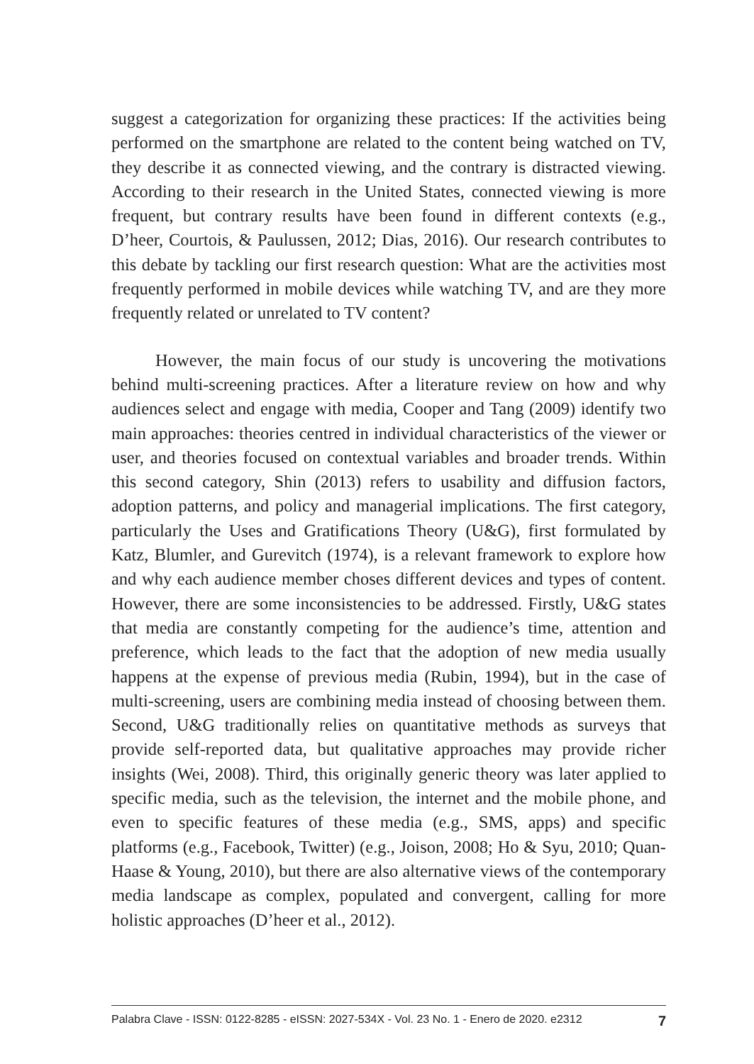suggest a categorization for organizing these practices: If the activities being performed on the smartphone are related to the content being watched on TV, they describe it as connected viewing, and the contrary is distracted viewing. According to their research in the United States, connected viewing is more frequent, but contrary results have been found in different contexts (e.g., D’heer, Courtois, & Paulussen, 2012; Dias, 2016). Our research contributes to this debate by tackling our first research question: What are the activities most frequently performed in mobile devices while watching TV, and are they more frequently related or unrelated to TV content?
However, the main focus of our study is uncovering the motivations behind multi-screening practices. After a literature review on how and why audiences select and engage with media, Cooper and Tang (2009) identify two main approaches: theories centred in individual characteristics of the viewer or user, and theories focused on contextual variables and broader trends. Within this second category, Shin (2013) refers to usability and diffusion factors, adoption patterns, and policy and managerial implications. The first category, particularly the Uses and Gratifications Theory (U&G), first formulated by Katz, Blumler, and Gurevitch (1974), is a relevant framework to explore how and why each audience member choses different devices and types of content. However, there are some inconsistencies to be addressed. Firstly, U&G states that media are constantly competing for the audience’s time, attention and preference, which leads to the fact that the adoption of new media usually happens at the expense of previous media (Rubin, 1994), but in the case of multi-screening, users are combining media instead of choosing between them. Second, U&G traditionally relies on quantitative methods as surveys that provide self-reported data, but qualitative approaches may provide richer insights (Wei, 2008). Third, this originally generic theory was later applied to specific media, such as the television, the internet and the mobile phone, and even to specific features of these media (e.g., SMS, apps) and specific platforms (e.g., Facebook, Twitter) (e.g., Joison, 2008; Ho & Syu, 2010; Quan-Haase & Young, 2010), but there are also alternative views of the contemporary media landscape as complex, populated and convergent, calling for more holistic approaches (D’heer et al., 2012).
Palabra Clave - ISSN: 0122-8285 - eISSN: 2027-534X - Vol. 23 No. 1 - Enero de 2020. e2312 7